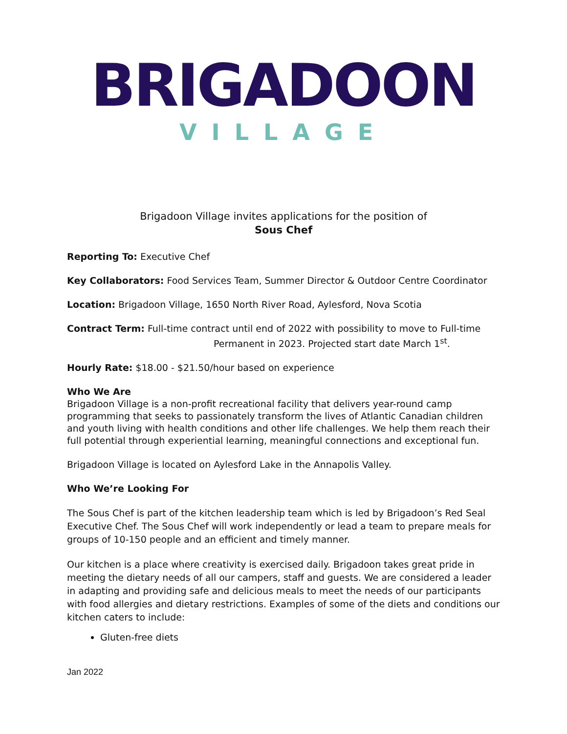BRIGADOON
VILLAGE
Brigadoon Village invites applications for the position of
Sous Chef
Reporting To: Executive Chef
Key Collaborators: Food Services Team, Summer Director & Outdoor Centre Coordinator
Location: Brigadoon Village, 1650 North River Road, Aylesford, Nova Scotia
Contract Term: Full-time contract until end of 2022 with possibility to move to Full-time
Permanent in 2023. Projected start date March 1<sup>st</sup>.
Hourly Rate: $18.00 - $21.50/hour based on experience
Who We Are
Brigadoon Village is a non-profit recreational facility that delivers year-round camp programming that seeks to passionately transform the lives of Atlantic Canadian children and youth living with health conditions and other life challenges. We help them reach their full potential through experiential learning, meaningful connections and exceptional fun.
Brigadoon Village is located on Aylesford Lake in the Annapolis Valley.
Who We’re Looking For
The Sous Chef is part of the kitchen leadership team which is led by Brigadoon’s Red Seal Executive Chef. The Sous Chef will work independently or lead a team to prepare meals for groups of 10-150 people and an efficient and timely manner.
Our kitchen is a place where creativity is exercised daily. Brigadoon takes great pride in meeting the dietary needs of all our campers, staff and guests. We are considered a leader in adapting and providing safe and delicious meals to meet the needs of our participants with food allergies and dietary restrictions. Examples of some of the diets and conditions our kitchen caters to include:
Gluten-free diets
Jan 2022